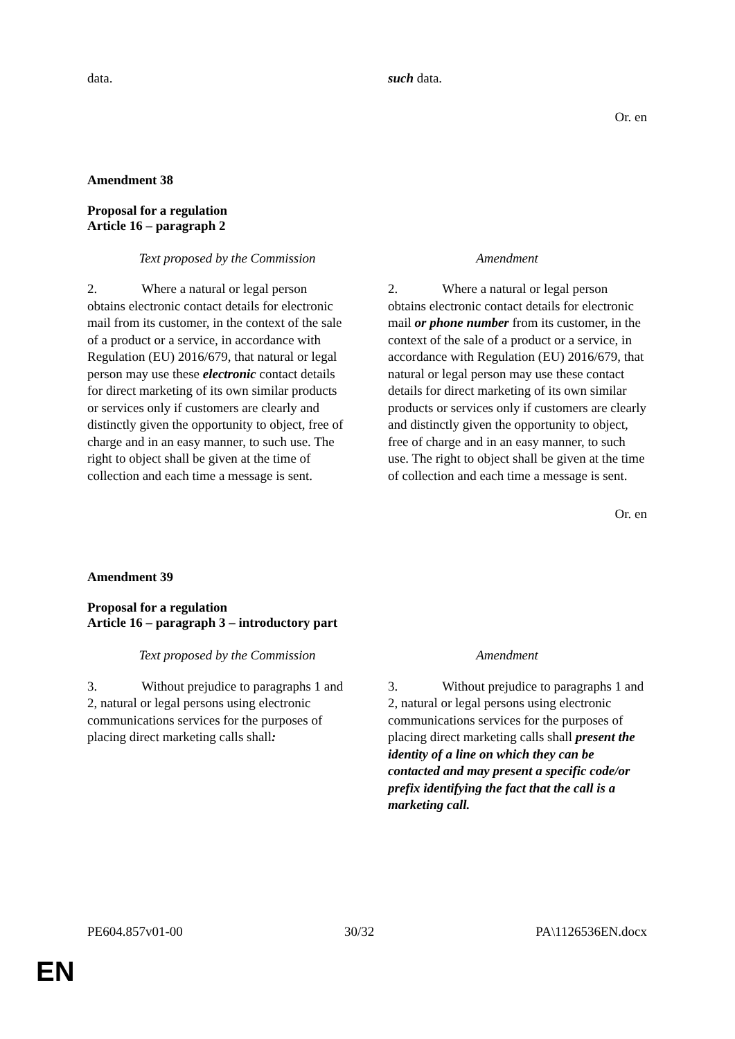| data. | such data. |
Or. en
Amendment 38
Proposal for a regulation
Article 16 – paragraph 2
| Text proposed by the Commission | Amendment |
| 2. Where a natural or legal person obtains electronic contact details for electronic mail from its customer, in the context of the sale of a product or a service, in accordance with Regulation (EU) 2016/679, that natural or legal person may use these electronic contact details for direct marketing of its own similar products or services only if customers are clearly and distinctly given the opportunity to object, free of charge and in an easy manner, to such use. The right to object shall be given at the time of collection and each time a message is sent. | 2. Where a natural or legal person obtains electronic contact details for electronic mail or phone number from its customer, in the context of the sale of a product or a service, in accordance with Regulation (EU) 2016/679, that natural or legal person may use these contact details for direct marketing of its own similar products or services only if customers are clearly and distinctly given the opportunity to object, free of charge and in an easy manner, to such use. The right to object shall be given at the time of collection and each time a message is sent. |
Or. en
Amendment 39
Proposal for a regulation
Article 16 – paragraph 3 – introductory part
| Text proposed by the Commission | Amendment |
| 3. Without prejudice to paragraphs 1 and 2, natural or legal persons using electronic communications services for the purposes of placing direct marketing calls shall : | 3. Without prejudice to paragraphs 1 and 2, natural or legal persons using electronic communications services for the purposes of placing direct marketing calls shall present the identity of a line on which they can be contacted and may present a specific code/or prefix identifying the fact that the call is a marketing call. |
PE604.857v01-00 30/32 PA\1126536EN.docx
EN